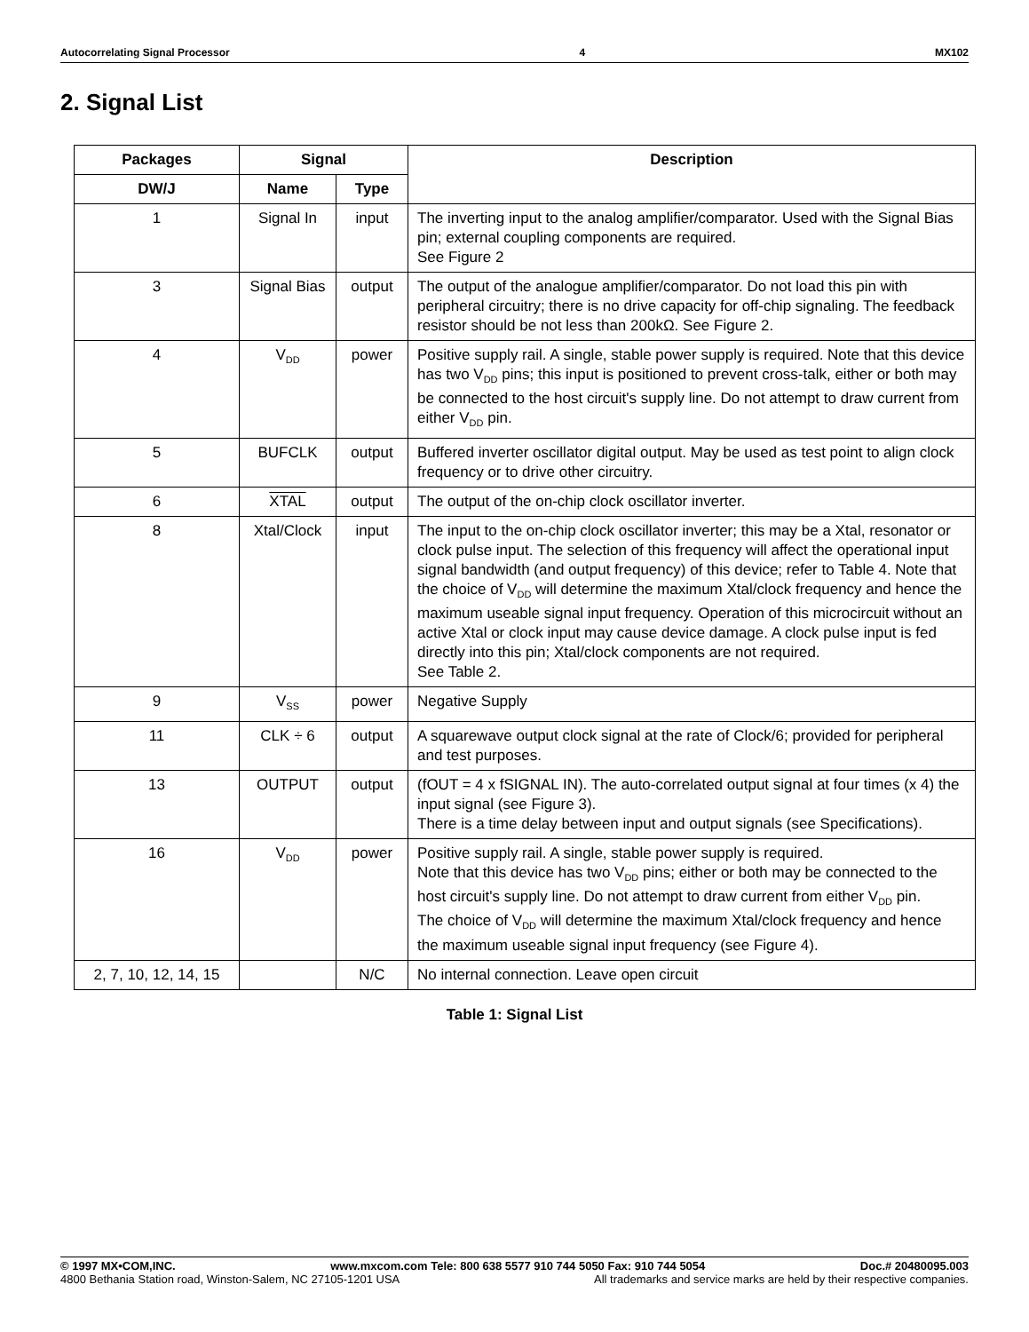Autocorrelating Signal Processor 4 MX102
2. Signal List
| Packages | Signal | | Description |
| --- | --- | --- | --- |
| DW/J | Name | Type | |
| 1 | Signal In | input | The inverting input to the analog amplifier/comparator. Used with the Signal Bias pin; external coupling components are required. See Figure 2 |
| 3 | Signal Bias | output | The output of the analogue amplifier/comparator. Do not load this pin with peripheral circuitry; there is no drive capacity for off-chip signaling. The feedback resistor should be not less than 200kΩ. See Figure 2. |
| 4 | V<sub>DD</sub> | power | Positive supply rail. A single, stable power supply is required. Note that this device has two V<sub>DD</sub> pins; this input is positioned to prevent cross-talk, either or both may be connected to the host circuit's supply line. Do not attempt to draw current from either V<sub>DD</sub> pin. |
| 5 | BUFCLK | output | Buffered inverter oscillator digital output. May be used as test point to align clock frequency or to drive other circuitry. |
| 6 | XTAL | output | The output of the on-chip clock oscillator inverter. |
| 8 | Xtal/Clock | input | The input to the on-chip clock oscillator inverter; this may be a Xtal, resonator or clock pulse input. The selection of this frequency will affect the operational input signal bandwidth (and output frequency) of this device; refer to Table 4. Note that the choice of V<sub>DD</sub> will determine the maximum Xtal/clock frequency and hence the maximum useable signal input frequency. Operation of this microcircuit without an active Xtal or clock input may cause device damage. A clock pulse input is fed directly into this pin; Xtal/clock components are not required. See Table 2. |
| 9 | V<sub>SS</sub> | power | Negative Supply |
| 11 | CLK ÷ 6 | output | A squarewave output clock signal at the rate of Clock/6; provided for peripheral and test purposes. |
| 13 | OUTPUT | output | (fOUT = 4 x fSIGNAL IN). The auto-correlated output signal at four times (x 4) the input signal (see Figure 3). There is a time delay between input and output signals (see Specifications). |
| 16 | V<sub>DD</sub> | power | Positive supply rail. A single, stable power supply is required. Note that this device has two V<sub>DD</sub> pins; either or both may be connected to the host circuit's supply line. Do not attempt to draw current from either V<sub>DD</sub> pin. The choice of V<sub>DD</sub> will determine the maximum Xtal/clock frequency and hence the maximum useable signal input frequency (see Figure 4). |
| 2, 7, 10, 12, 14, 15 | | N/C | No internal connection. Leave open circuit |
Table 1: Signal List
© 1997 MX•COM,INC. www.mxcom.com Tele: 800 638 5577 910 744 5050 Fax: 910 744 5054 Doc.# 20480095.003
4800 Bethania Station road, Winston-Salem, NC 27105-1201 USA All trademarks and service marks are held by their respective companies.